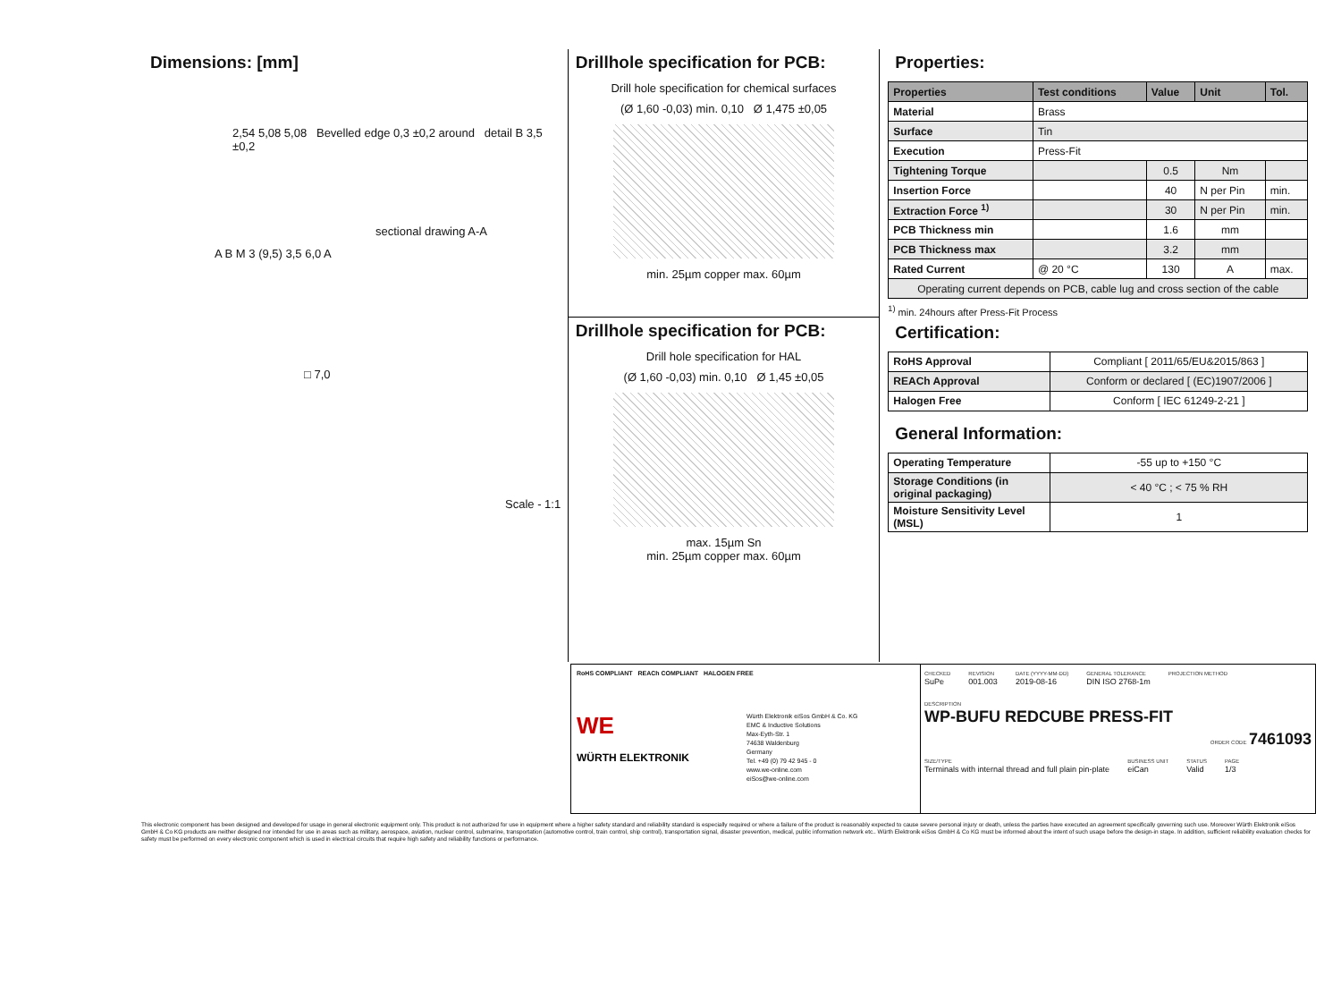Dimensions: [mm]
2,54 5,08 5,08 Bevelled edge 0,3 ±0,2 around detail B 3,5 ±0,2
sectional drawing A-A
A B M 3 (9,5) 3,5 6,0 A
□ 7,0
Scale - 1:1
Drillhole specification for PCB:
Drill hole specification for chemical surfaces
(Ø 1,60 -0,03) min. 0,10 Ø 1,475 ±0,05
min. 25µm copper max. 60µm
Drillhole specification for PCB:
Drill hole specification for HAL
(Ø 1,60 -0,03) min. 0,10 Ø 1,45 ±0,05
max. 15µm Sn
min. 25µm copper max. 60µm
Properties:
| Properties | Test conditions | Value | Unit | Tol. |
| --- | --- | --- | --- | --- |
| Material | Brass | | | |
| Surface | Tin | | | |
| Execution | Press-Fit | | | |
| Tightening Torque | | 0.5 | Nm | |
| Insertion Force | | 40 | N per Pin | min. |
| Extraction Force <sup>1)</sup> | | 30 | N per Pin | min. |
| PCB Thickness min | | 1.6 | mm | |
| PCB Thickness max | | 3.2 | mm | |
| Rated Current | @ 20 °C | 130 | A | max. |
| Operating current depends on PCB, cable lug and cross section of the cable | | | | |
<sup>1)</sup> min. 24hours after Press-Fit Process
Certification:
| RoHS Approval | Compliant [ 2011/65/EU&2015/863 ] |
| REACh Approval | Conform or declared [ (EC)1907/2006 ] |
| Halogen Free | Conform [ IEC 61249-2-21 ] |
General Information:
| Operating Temperature | -55 up to +150 °C |
| Storage Conditions (in original packaging) | < 40 °C ; < 75 % RH |
| Moisture Sensitivity Level (MSL) | 1 |
RoHS COMPLIANT REACh COMPLIANT HALOGEN FREE
WE
WÜRTH ELEKTRONIK
Würth Elektronik eiSos GmbH & Co. KG
EMC & Inductive Solutions
Max-Eyth-Str. 1
74638 Waldenburg
Germany
Tel. +49 (0) 79 42 945 - 0
www.we-online.com
eiSos@we-online.com
CHECKED
SuPe
REVISION
001.003
DATE (YYYY-MM-DD)
2019-08-16
GENERAL TOLERANCE
DIN ISO 2768-1m
PROJECTION METHOD
DESCRIPTION
WP-BUFU REDCUBE PRESS-FIT
ORDER CODE 7461093
SIZE/TYPE
Terminals with internal thread and full plain pin-plate
BUSINESS UNIT
eiCan
STATUS
Valid
PAGE
1/3
This electronic component has been designed and developed for usage in general electronic equipment only. This product is not authorized for use in equipment where a higher safety standard and reliability standard is especially required or where a failure of the product is reasonably expected to cause severe personal injury or death, unless the parties have executed an agreement specifically governing such use. Moreover Würth Elektronik eiSos GmbH & Co KG products are neither designed nor intended for use in areas such as military, aerospace, aviation, nuclear control, submarine, transportation (automotive control, train control, ship control), transportation signal, disaster prevention, medical, public information network etc.. Würth Elektronik eiSos GmbH & Co KG must be informed about the intent of such usage before the design-in stage. In addition, sufficient reliability evaluation checks for safety must be performed on every electronic component which is used in electrical circuits that require high safety and reliability functions or performance.